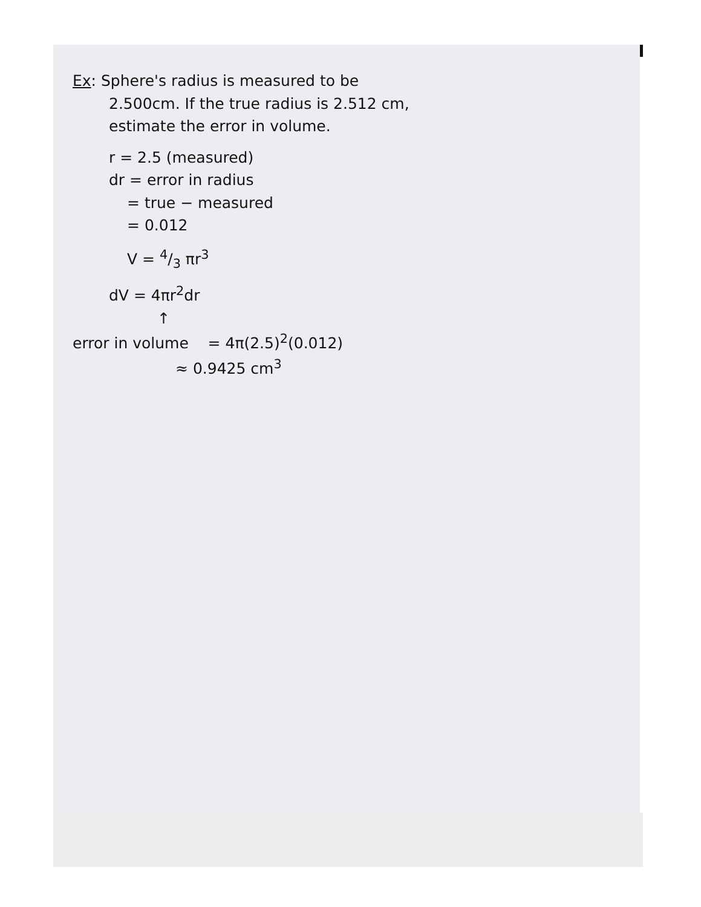Ex: Sphere's radius is measured to be
2.500cm. If the true radius is 2.512 cm,
estimate the error in volume.
r = 2.5 (measured)
dr = error in radius
= true − measured
= 0.012
V = 4/3 πr<sup>3</sup>
dV = 4πr<sup>2</sup>dr
↑
error in volume = 4π(2.5)<sup>2</sup>(0.012)
≈ 0.9425 cm<sup>3</sup>